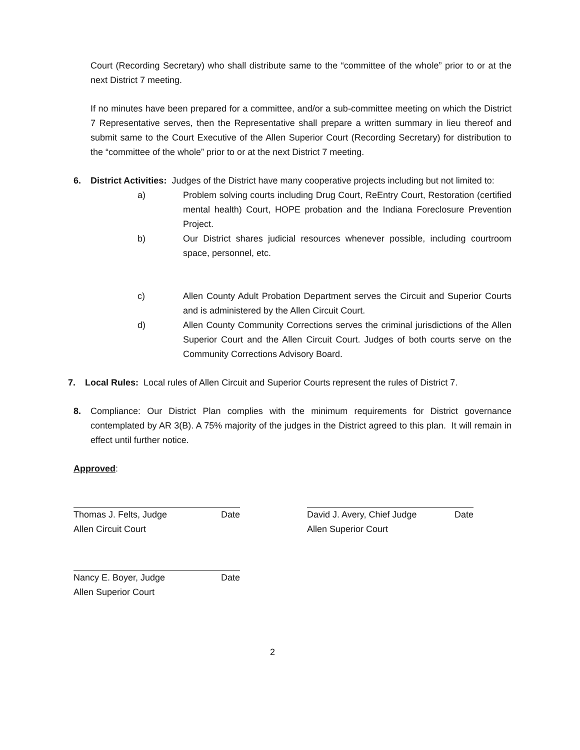Court (Recording Secretary) who shall distribute same to the “committee of the whole” prior to or at the next District 7 meeting.
If no minutes have been prepared for a committee, and/or a sub-committee meeting on which the District 7 Representative serves, then the Representative shall prepare a written summary in lieu thereof and submit same to the Court Executive of the Allen Superior Court (Recording Secretary) for distribution to the “committee of the whole” prior to or at the next District 7 meeting.
6. District Activities: Judges of the District have many cooperative projects including but not limited to:
a) Problem solving courts including Drug Court, ReEntry Court, Restoration (certified mental health) Court, HOPE probation and the Indiana Foreclosure Prevention Project.
b) Our District shares judicial resources whenever possible, including courtroom space, personnel, etc.
c) Allen County Adult Probation Department serves the Circuit and Superior Courts and is administered by the Allen Circuit Court.
d) Allen County Community Corrections serves the criminal jurisdictions of the Allen Superior Court and the Allen Circuit Court. Judges of both courts serve on the Community Corrections Advisory Board.
7. Local Rules: Local rules of Allen Circuit and Superior Courts represent the rules of District 7.
8. Compliance: Our District Plan complies with the minimum requirements for District governance contemplated by AR 3(B). A 75% majority of the judges in the District agreed to this plan. It will remain in effect until further notice.
Approved:
Thomas J. Felts, Judge Date
Allen Circuit Court
David J. Avery, Chief Judge Date
Allen Superior Court
Nancy E. Boyer, Judge Date
Allen Superior Court
2